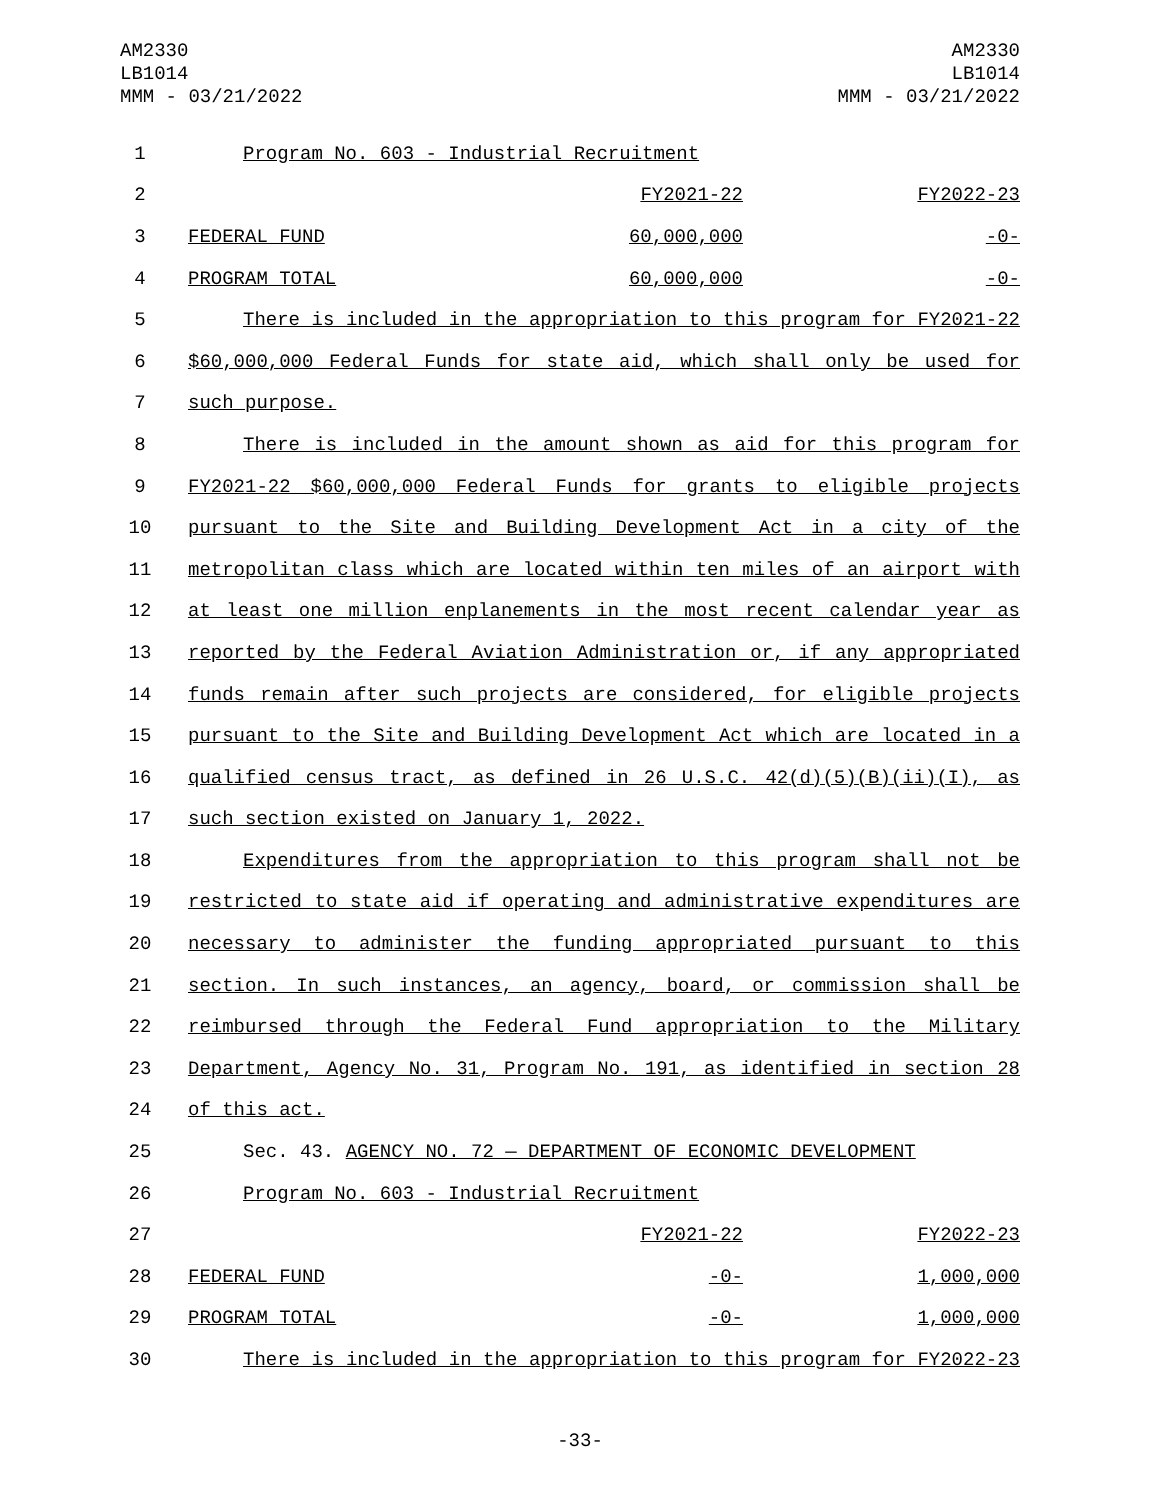AM2330
LB1014
MMM - 03/21/2022
AM2330
LB1014
MMM - 03/21/2022
| 1 | | Program No. 603 - Industrial Recruitment |
| 2 | | FY2021-22 FY2022-23 |
| 3 | | FEDERAL FUND 60,000,000 -0- |
| 4 | | PROGRAM TOTAL 60,000,000 -0- |
| 5 | | There is included in the appropriation to this program for FY2021-22 |
| 6 | | $60,000,000 Federal Funds for state aid, which shall only be used for |
| 7 | | such purpose. |
| 8 | | There is included in the amount shown as aid for this program for |
| 9 | | FY2021-22 $60,000,000 Federal Funds for grants to eligible projects |
| 10 | | pursuant to the Site and Building Development Act in a city of the |
| 11 | | metropolitan class which are located within ten miles of an airport with |
| 12 | | at least one million enplanements in the most recent calendar year as |
| 13 | | reported by the Federal Aviation Administration or, if any appropriated |
| 14 | | funds remain after such projects are considered, for eligible projects |
| 15 | | pursuant to the Site and Building Development Act which are located in a |
| 16 | | qualified census tract, as defined in 26 U.S.C. 42(d)(5)(B)(ii)(I), as |
| 17 | | such section existed on January 1, 2022. |
| 18 | | Expenditures from the appropriation to this program shall not be |
| 19 | | restricted to state aid if operating and administrative expenditures are |
| 20 | | necessary to administer the funding appropriated pursuant to this |
| 21 | | section. In such instances, an agency, board, or commission shall be |
| 22 | | reimbursed through the Federal Fund appropriation to the Military |
| 23 | | Department, Agency No. 31, Program No. 191, as identified in section 28 |
| 24 | | of this act. |
| 25 | | Sec. 43. AGENCY NO. 72 — DEPARTMENT OF ECONOMIC DEVELOPMENT |
| 26 | | Program No. 603 - Industrial Recruitment |
| 27 | | FY2021-22 FY2022-23 |
| 28 | | FEDERAL FUND -0- 1,000,000 |
| 29 | | PROGRAM TOTAL -0- 1,000,000 |
| 30 | | There is included in the appropriation to this program for FY2022-23 |
-33-